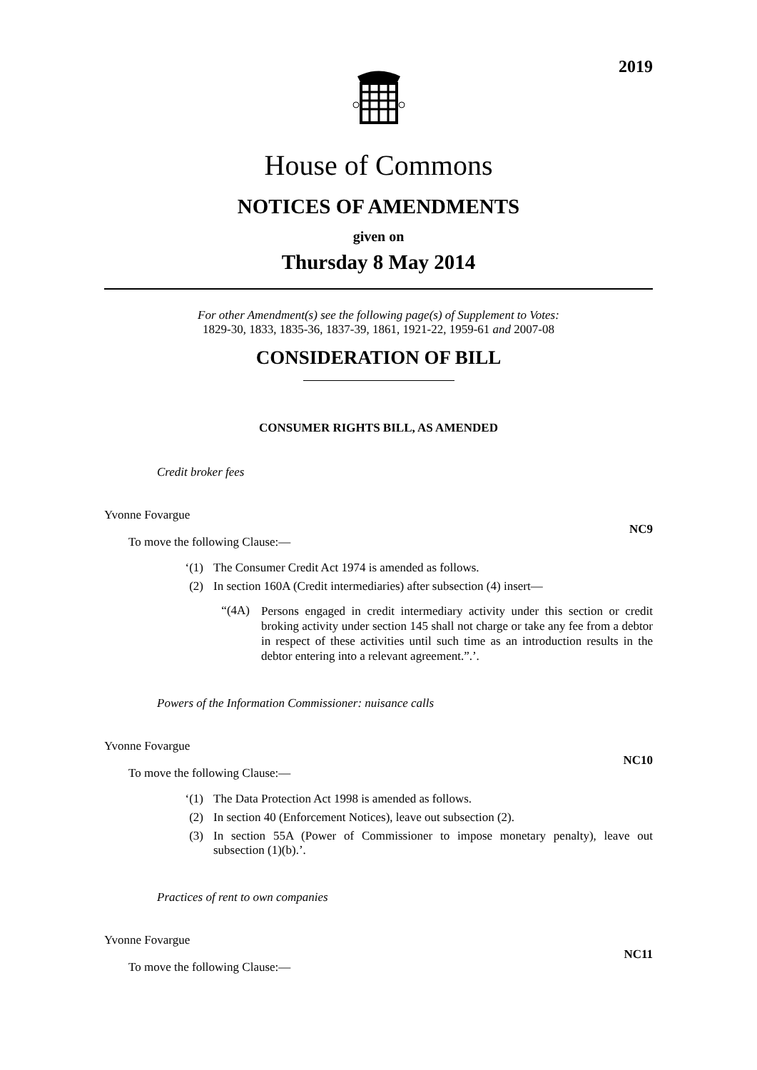2019
House of Commons
NOTICES OF AMENDMENTS
given on
Thursday 8 May 2014
For other Amendment(s) see the following page(s) of Supplement to Votes:
1829-30, 1833, 1835-36, 1837-39, 1861, 1921-22, 1959-61 and 2007-08
CONSIDERATION OF BILL
CONSUMER RIGHTS BILL, AS AMENDED
Credit broker fees
Yvonne Fovargue
NC9
To move the following Clause:—
‘(1) The Consumer Credit Act 1974 is amended as follows.
(2) In section 160A (Credit intermediaries) after subsection (4) insert—
“(4A) Persons engaged in credit intermediary activity under this section or credit broking activity under section 145 shall not charge or take any fee from a debtor in respect of these activities until such time as an introduction results in the debtor entering into a relevant agreement.”.’.
Powers of the Information Commissioner: nuisance calls
Yvonne Fovargue
NC10
To move the following Clause:—
‘(1) The Data Protection Act 1998 is amended as follows.
(2) In section 40 (Enforcement Notices), leave out subsection (2).
(3) In section 55A (Power of Commissioner to impose monetary penalty), leave out subsection (1)(b).’.
Practices of rent to own companies
Yvonne Fovargue
NC11
To move the following Clause:—